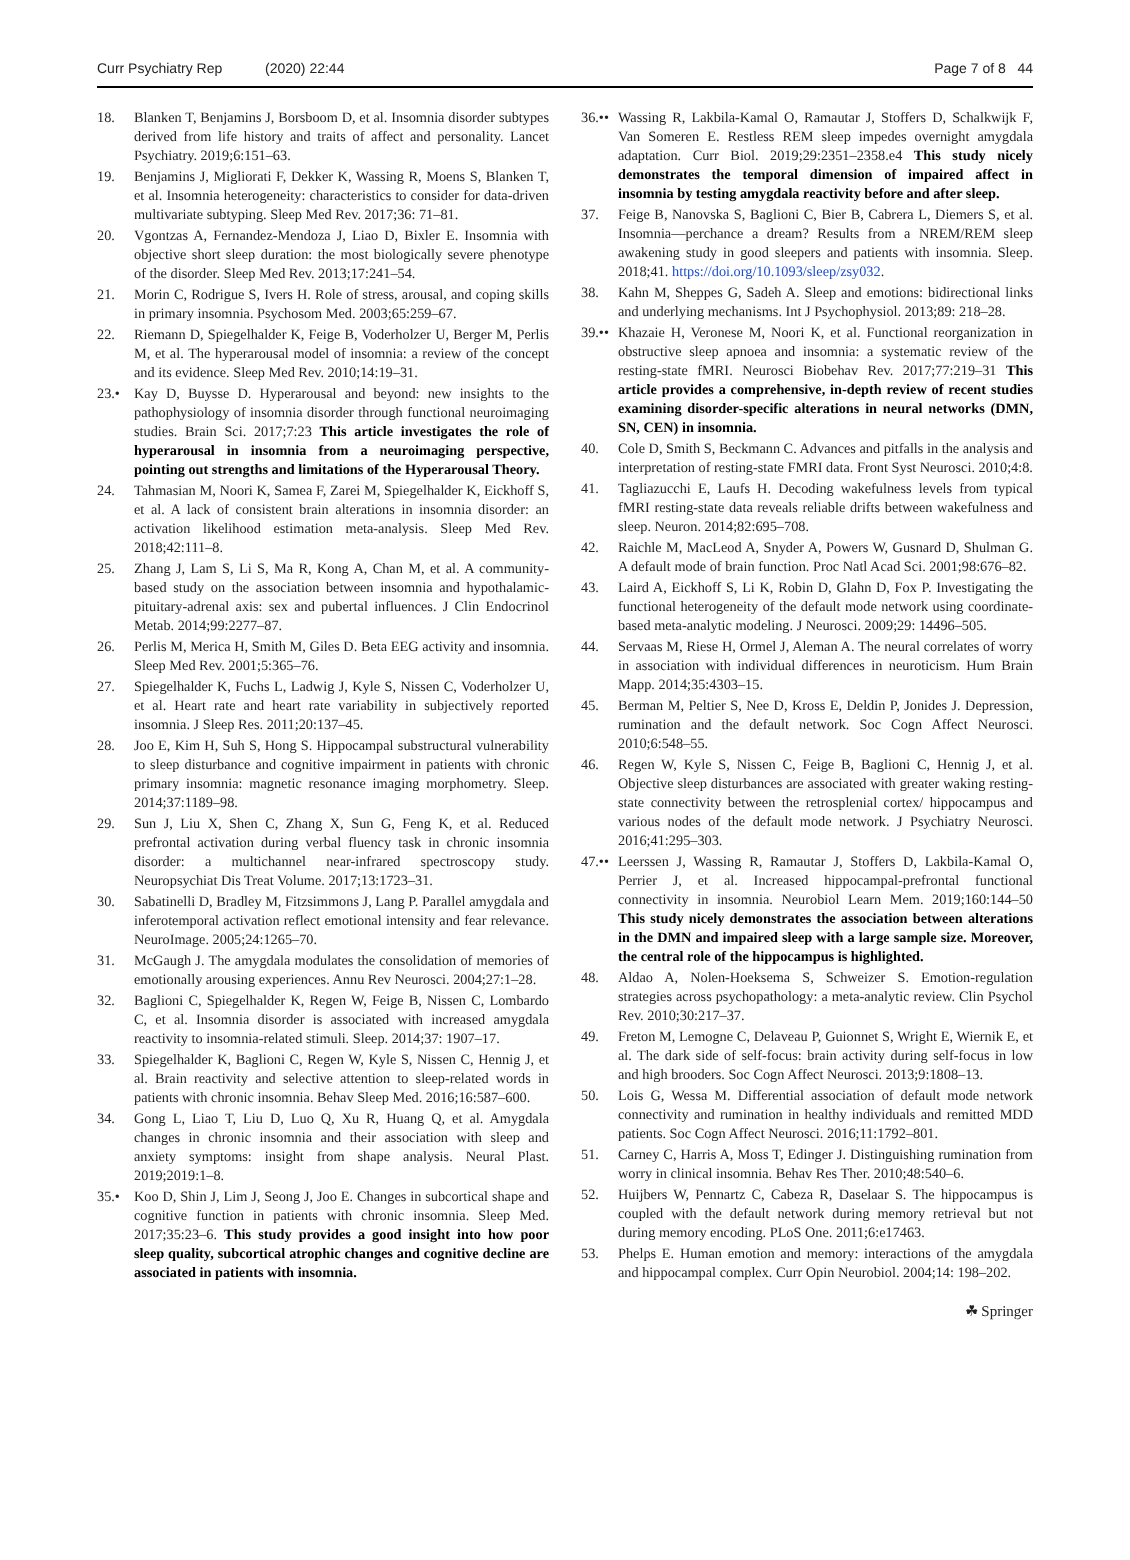Curr Psychiatry Rep (2020) 22:44 Page 7 of 8 44
18. Blanken T, Benjamins J, Borsboom D, et al. Insomnia disorder subtypes derived from life history and traits of affect and personality. Lancet Psychiatry. 2019;6:151–63.
19. Benjamins J, Migliorati F, Dekker K, Wassing R, Moens S, Blanken T, et al. Insomnia heterogeneity: characteristics to consider for data-driven multivariate subtyping. Sleep Med Rev. 2017;36: 71–81.
20. Vgontzas A, Fernandez-Mendoza J, Liao D, Bixler E. Insomnia with objective short sleep duration: the most biologically severe phenotype of the disorder. Sleep Med Rev. 2013;17:241–54.
21. Morin C, Rodrigue S, Ivers H. Role of stress, arousal, and coping skills in primary insomnia. Psychosom Med. 2003;65:259–67.
22. Riemann D, Spiegelhalder K, Feige B, Voderholzer U, Berger M, Perlis M, et al. The hyperarousal model of insomnia: a review of the concept and its evidence. Sleep Med Rev. 2010;14:19–31.
23.• Kay D, Buysse D. Hyperarousal and beyond: new insights to the pathophysiology of insomnia disorder through functional neuroimaging studies. Brain Sci. 2017;7:23 This article investigates the role of hyperarousal in insomnia from a neuroimaging perspective, pointing out strengths and limitations of the Hyperarousal Theory.
24. Tahmasian M, Noori K, Samea F, Zarei M, Spiegelhalder K, Eickhoff S, et al. A lack of consistent brain alterations in insomnia disorder: an activation likelihood estimation meta-analysis. Sleep Med Rev. 2018;42:111–8.
25. Zhang J, Lam S, Li S, Ma R, Kong A, Chan M, et al. A community-based study on the association between insomnia and hypothalamic-pituitary-adrenal axis: sex and pubertal influences. J Clin Endocrinol Metab. 2014;99:2277–87.
26. Perlis M, Merica H, Smith M, Giles D. Beta EEG activity and insomnia. Sleep Med Rev. 2001;5:365–76.
27. Spiegelhalder K, Fuchs L, Ladwig J, Kyle S, Nissen C, Voderholzer U, et al. Heart rate and heart rate variability in subjectively reported insomnia. J Sleep Res. 2011;20:137–45.
28. Joo E, Kim H, Suh S, Hong S. Hippocampal substructural vulnerability to sleep disturbance and cognitive impairment in patients with chronic primary insomnia: magnetic resonance imaging morphometry. Sleep. 2014;37:1189–98.
29. Sun J, Liu X, Shen C, Zhang X, Sun G, Feng K, et al. Reduced prefrontal activation during verbal fluency task in chronic insomnia disorder: a multichannel near-infrared spectroscopy study. Neuropsychiat Dis Treat Volume. 2017;13:1723–31.
30. Sabatinelli D, Bradley M, Fitzsimmons J, Lang P. Parallel amygdala and inferotemporal activation reflect emotional intensity and fear relevance. NeuroImage. 2005;24:1265–70.
31. McGaugh J. The amygdala modulates the consolidation of memories of emotionally arousing experiences. Annu Rev Neurosci. 2004;27:1–28.
32. Baglioni C, Spiegelhalder K, Regen W, Feige B, Nissen C, Lombardo C, et al. Insomnia disorder is associated with increased amygdala reactivity to insomnia-related stimuli. Sleep. 2014;37: 1907–17.
33. Spiegelhalder K, Baglioni C, Regen W, Kyle S, Nissen C, Hennig J, et al. Brain reactivity and selective attention to sleep-related words in patients with chronic insomnia. Behav Sleep Med. 2016;16:587–600.
34. Gong L, Liao T, Liu D, Luo Q, Xu R, Huang Q, et al. Amygdala changes in chronic insomnia and their association with sleep and anxiety symptoms: insight from shape analysis. Neural Plast. 2019;2019:1–8.
35.• Koo D, Shin J, Lim J, Seong J, Joo E. Changes in subcortical shape and cognitive function in patients with chronic insomnia. Sleep Med. 2017;35:23–6. This study provides a good insight into how poor sleep quality, subcortical atrophic changes and cognitive decline are associated in patients with insomnia.
36.•• Wassing R, Lakbila-Kamal O, Ramautar J, Stoffers D, Schalkwijk F, Van Someren E. Restless REM sleep impedes overnight amygdala adaptation. Curr Biol. 2019;29:2351–2358.e4 This study nicely demonstrates the temporal dimension of impaired affect in insomnia by testing amygdala reactivity before and after sleep.
37. Feige B, Nanovska S, Baglioni C, Bier B, Cabrera L, Diemers S, et al. Insomnia—perchance a dream? Results from a NREM/REM sleep awakening study in good sleepers and patients with insomnia. Sleep. 2018;41. https://doi.org/10.1093/sleep/zsy032.
38. Kahn M, Sheppes G, Sadeh A. Sleep and emotions: bidirectional links and underlying mechanisms. Int J Psychophysiol. 2013;89: 218–28.
39.•• Khazaie H, Veronese M, Noori K, et al. Functional reorganization in obstructive sleep apnoea and insomnia: a systematic review of the resting-state fMRI. Neurosci Biobehav Rev. 2017;77:219–31 This article provides a comprehensive, in-depth review of recent studies examining disorder-specific alterations in neural networks (DMN, SN, CEN) in insomnia.
40. Cole D, Smith S, Beckmann C. Advances and pitfalls in the analysis and interpretation of resting-state FMRI data. Front Syst Neurosci. 2010;4:8.
41. Tagliazucchi E, Laufs H. Decoding wakefulness levels from typical fMRI resting-state data reveals reliable drifts between wakefulness and sleep. Neuron. 2014;82:695–708.
42. Raichle M, MacLeod A, Snyder A, Powers W, Gusnard D, Shulman G. A default mode of brain function. Proc Natl Acad Sci. 2001;98:676–82.
43. Laird A, Eickhoff S, Li K, Robin D, Glahn D, Fox P. Investigating the functional heterogeneity of the default mode network using coordinate-based meta-analytic modeling. J Neurosci. 2009;29: 14496–505.
44. Servaas M, Riese H, Ormel J, Aleman A. The neural correlates of worry in association with individual differences in neuroticism. Hum Brain Mapp. 2014;35:4303–15.
45. Berman M, Peltier S, Nee D, Kross E, Deldin P, Jonides J. Depression, rumination and the default network. Soc Cogn Affect Neurosci. 2010;6:548–55.
46. Regen W, Kyle S, Nissen C, Feige B, Baglioni C, Hennig J, et al. Objective sleep disturbances are associated with greater waking resting-state connectivity between the retrosplenial cortex/ hippocampus and various nodes of the default mode network. J Psychiatry Neurosci. 2016;41:295–303.
47.•• Leerssen J, Wassing R, Ramautar J, Stoffers D, Lakbila-Kamal O, Perrier J, et al. Increased hippocampal-prefrontal functional connectivity in insomnia. Neurobiol Learn Mem. 2019;160:144–50 This study nicely demonstrates the association between alterations in the DMN and impaired sleep with a large sample size. Moreover, the central role of the hippocampus is highlighted.
48. Aldao A, Nolen-Hoeksema S, Schweizer S. Emotion-regulation strategies across psychopathology: a meta-analytic review. Clin Psychol Rev. 2010;30:217–37.
49. Freton M, Lemogne C, Delaveau P, Guionnet S, Wright E, Wiernik E, et al. The dark side of self-focus: brain activity during self-focus in low and high brooders. Soc Cogn Affect Neurosci. 2013;9:1808–13.
50. Lois G, Wessa M. Differential association of default mode network connectivity and rumination in healthy individuals and remitted MDD patients. Soc Cogn Affect Neurosci. 2016;11:1792–801.
51. Carney C, Harris A, Moss T, Edinger J. Distinguishing rumination from worry in clinical insomnia. Behav Res Ther. 2010;48:540–6.
52. Huijbers W, Pennartz C, Cabeza R, Daselaar S. The hippocampus is coupled with the default network during memory retrieval but not during memory encoding. PLoS One. 2011;6:e17463.
53. Phelps E. Human emotion and memory: interactions of the amygdala and hippocampal complex. Curr Opin Neurobiol. 2004;14: 198–202.
☘ Springer